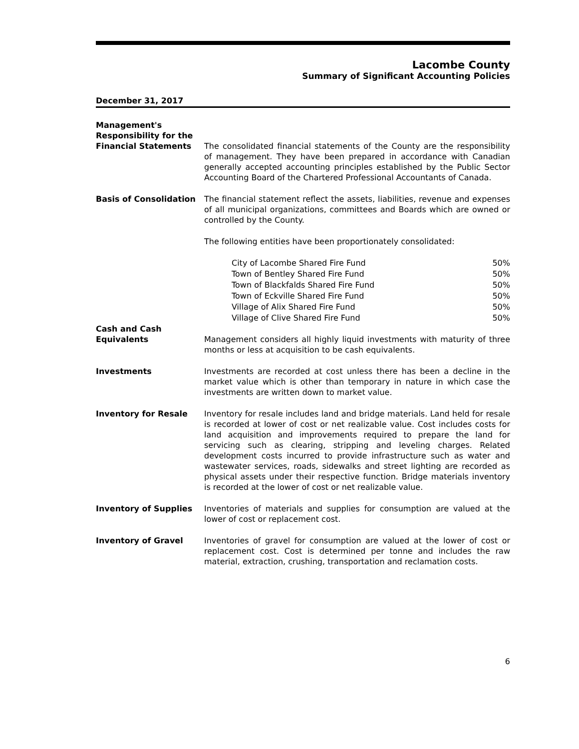Lacombe County
Summary of Significant Accounting Policies
December 31, 2017
Management's Responsibility for the Financial Statements
The consolidated financial statements of the County are the responsibility of management. They have been prepared in accordance with Canadian generally accepted accounting principles established by the Public Sector Accounting Board of the Chartered Professional Accountants of Canada.
Basis of Consolidation The financial statement reflect the assets, liabilities, revenue and expenses of all municipal organizations, committees and Boards which are owned or controlled by the County.
The following entities have been proportionately consolidated:
| City of Lacombe Shared Fire Fund | 50% |
| Town of Bentley Shared Fire Fund | 50% |
| Town of Blackfalds Shared Fire Fund | 50% |
| Town of Eckville Shared Fire Fund | 50% |
| Village of Alix Shared Fire Fund | 50% |
| Village of Clive Shared Fire Fund | 50% |
Cash and Cash Equivalents
Management considers all highly liquid investments with maturity of three months or less at acquisition to be cash equivalents.
Investments Investments are recorded at cost unless there has been a decline in the market value which is other than temporary in nature in which case the investments are written down to market value.
Inventory for Resale Inventory for resale includes land and bridge materials. Land held for resale is recorded at lower of cost or net realizable value. Cost includes costs for land acquisition and improvements required to prepare the land for servicing such as clearing, stripping and leveling charges. Related development costs incurred to provide infrastructure such as water and wastewater services, roads, sidewalks and street lighting are recorded as physical assets under their respective function. Bridge materials inventory is recorded at the lower of cost or net realizable value.
Inventory of Supplies Inventories of materials and supplies for consumption are valued at the lower of cost or replacement cost.
Inventory of Gravel Inventories of gravel for consumption are valued at the lower of cost or replacement cost. Cost is determined per tonne and includes the raw material, extraction, crushing, transportation and reclamation costs.
6